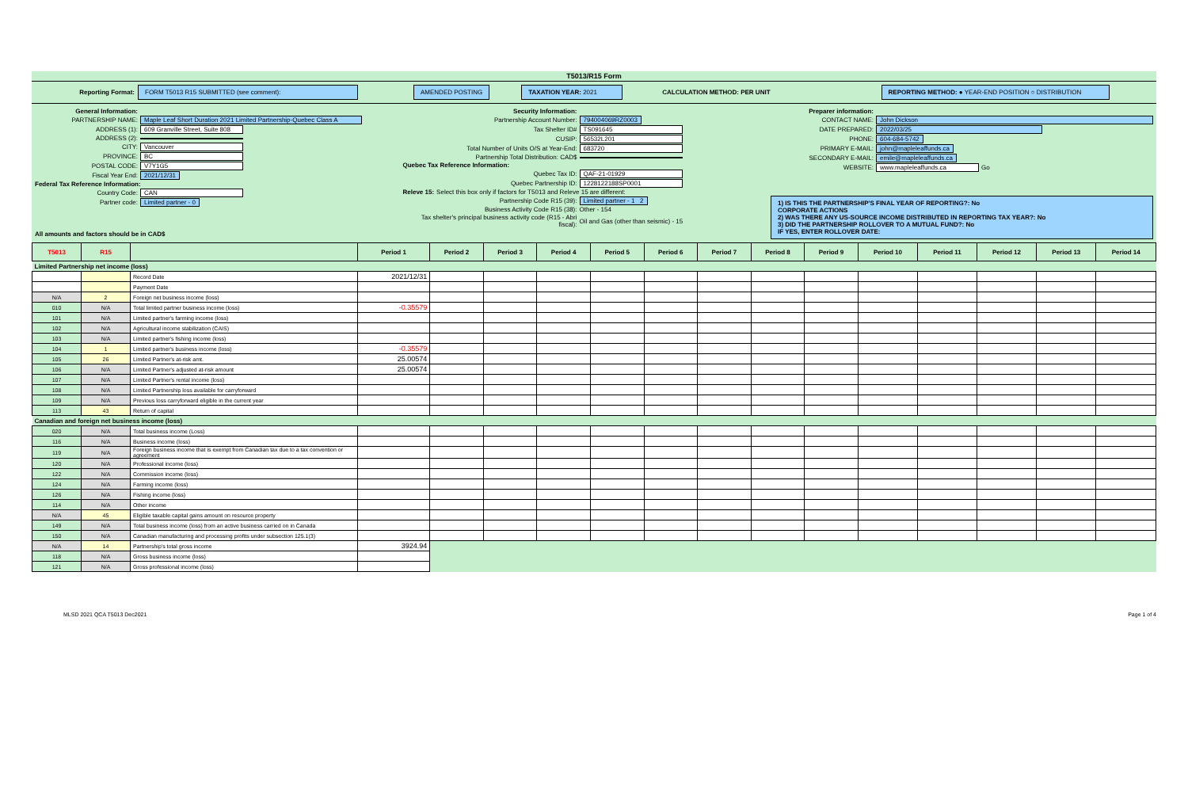T5013/R15 Form
Reporting Format: FORM T5013 R15 SUBMITTED (see comment): AMENDED POSTING TAXATION YEAR: 2021 CALCULATION METHOD: PER UNIT REPORTING METHOD: ● YEAR-END POSITION ○ DISTRIBUTION
General Information:
PARTNERSHIP NAME: Maple Leaf Short Duration 2021 Limited Partnership-Quebec Class A
ADDRESS (1): 609 Granville Street, Suite 808
ADDRESS (2):
CITY: Vancouver
PROVINCE: BC
POSTAL CODE: V7Y1G5
Fiscal Year End: 2021/12/31
Federal Tax Reference Information:
Country Code: CAN
Partner code: Limited partner - 0
All amounts and factors should be in CAD$
Security Information:
Partnership Account Number: 794004069RZ0003
Tax Shelter ID# TS091645
CUSIP: 56532L201
Total Number of Units O/S at Year-End: 683720
Partnership Total Distribution: CAD$
Quebec Tax Reference Information:
Quebec Tax ID: QAF-21-01929
Quebec Partnership ID: 1228122188SP0001
Releve 15: Select this box only if factors for T5013 and Releve 15 are different:
Partnership Code R15 (39): Limited partner - 1 2
Business Activity Code R15 (38): Other - 154
Tax shelter's principal business activity code (R15 - Abri fiscal): Oil and Gas (other than seismic) - 15
Preparer information:
CONTACT NAME: John Dickson
DATE PREPARED: 2022/03/25
PHONE: 604-684-5742
PRIMARY E-MAIL: john@mapleleaffunds.ca
SECONDARY E-MAIL: emile@mapleleaffunds.ca
WEBSITE: www.mapleleaffunds.ca Go
1) IS THIS THE PARTNERSHIP'S FINAL YEAR OF REPORTING?: No
CORPORATE ACTIONS
2) WAS THERE ANY US-SOURCE INCOME DISTRIBUTED IN REPORTING TAX YEAR?: No
3) DID THE PARTNERSHIP ROLLOVER TO A MUTUAL FUND?: No
IF YES, ENTER ROLLOVER DATE:
| T5013 | R15 | | Period 1 | Period 2 | Period 3 | Period 4 | Period 5 | Period 6 | Period 7 | Period 8 | Period 9 | Period 10 | Period 11 | Period 12 | Period 13 | Period 14 |
| --- | --- | --- | --- | --- | --- | --- | --- | --- | --- | --- | --- | --- | --- | --- | --- | --- |
| Limited Partnership net income (loss) | | | | | | | | | | | | | | | | |
| | | Record Date | 2021/12/31 | | | | | | | | | | | | | |
| | | Payment Date | | | | | | | | | | | | | | |
| N/A | 2 | Foreign net business income (loss) | | | | | | | | | | | | | | |
| 010 | N/A | Total limited partner business income (loss) | -0.35579 | | | | | | | | | | | | | |
| 101 | N/A | Limited partner's farming income (loss) | | | | | | | | | | | | | | |
| 102 | N/A | Agricultural income stabilization (CAIS) | | | | | | | | | | | | | | |
| 103 | N/A | Limited partner's fishing income (loss) | | | | | | | | | | | | | | |
| 104 | 1 | Limited partner's business income (loss) | -0.35579 | | | | | | | | | | | | | |
| 105 | 26 | Limited Partner's at-risk amt. | 25.00574 | | | | | | | | | | | | | |
| 106 | N/A | Limited Partner's adjusted at-risk amount | 25.00574 | | | | | | | | | | | | | |
| 107 | N/A | Limited Partner's rental income (loss) | | | | | | | | | | | | | | |
| 108 | N/A | Limited Partnership loss available for carryforward | | | | | | | | | | | | | | |
| 109 | N/A | Previous loss carryforward eligible in the current year | | | | | | | | | | | | | | |
| 113 | 43 | Return of capital | | | | | | | | | | | | | | |
| Canadian and foreign net business income (loss) | | | | | | | | | | | | | | | | |
| 020 | N/A | Total business income (Loss) | | | | | | | | | | | | | | |
| 116 | N/A | Business income (loss) | | | | | | | | | | | | | | |
| 119 | N/A | Foreign business income that is exempt from Canadian tax due to a tax convention or agreement | | | | | | | | | | | | | | |
| 120 | N/A | Professional income (loss) | | | | | | | | | | | | | | |
| 122 | N/A | Commission income (loss) | | | | | | | | | | | | | | |
| 124 | N/A | Farming income (loss) | | | | | | | | | | | | | | |
| 126 | N/A | Fishing income (loss) | | | | | | | | | | | | | | |
| 114 | N/A | Other income | | | | | | | | | | | | | | |
| N/A | 45 | Eligible taxable capital gains amount on resource property | | | | | | | | | | | | | | |
| 149 | N/A | Total business income (loss) from an active business carried on in Canada | | | | | | | | | | | | | | |
| 150 | N/A | Canadian manufacturing and processing profits under subsection 125.1(3) | | | | | | | | | | | | | | |
| N/A | 14 | Partnership's total gross income | 3924.94 | | | | | | | | | | | | | |
| 118 | N/A | Gross business income (loss) | | | | | | | | | | | | | | |
| 121 | N/A | Gross professional income (loss) | | | | | | | | | | | | | | |
MLSD 2021 QCA T5013 Dec2021 Page 1 of 4